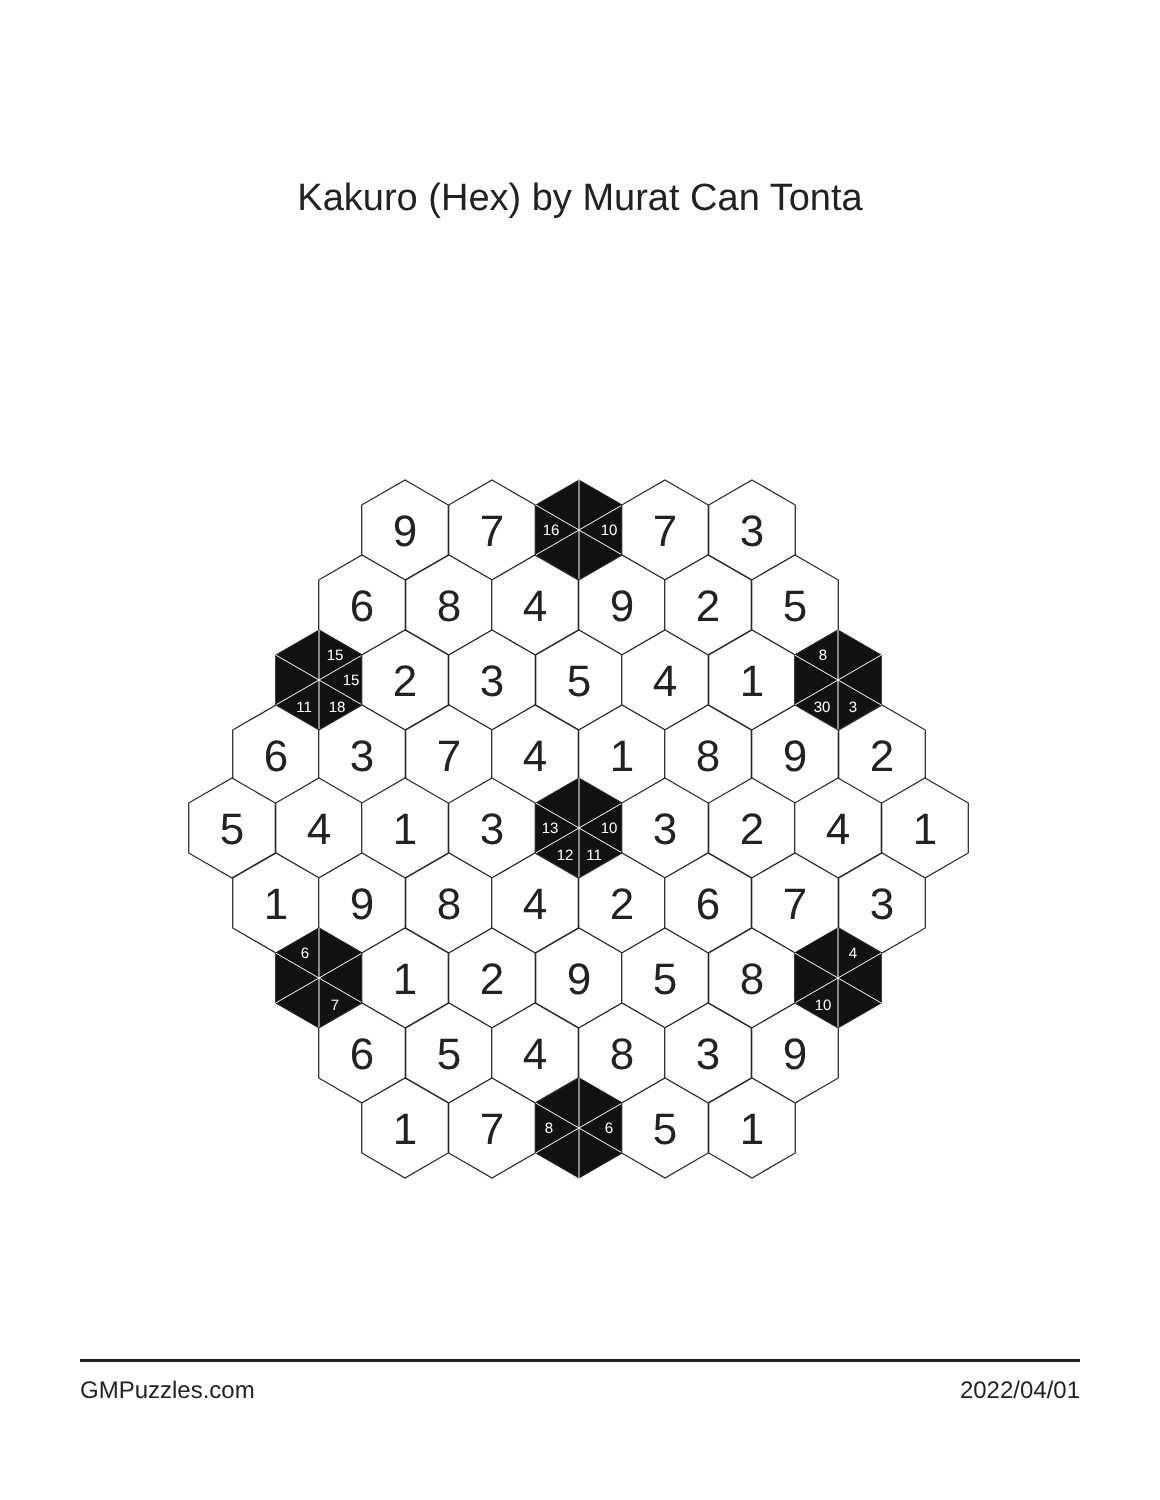Kakuro (Hex) by Murat Can Tonta
9
7
16
10
7
3
6
8
4
9
2
5
15
15
11
18
2
3
5
4
1
8
30
3
6
3
7
4
1
8
9
2
5
4
1
3
13
10
12
11
3
2
4
1
1
9
8
4
2
6
7
3
6
7
1
2
9
5
8
4
10
6
5
4
8
3
9
1
7
8
6
5
1
GMPuzzles.com 2022/04/01